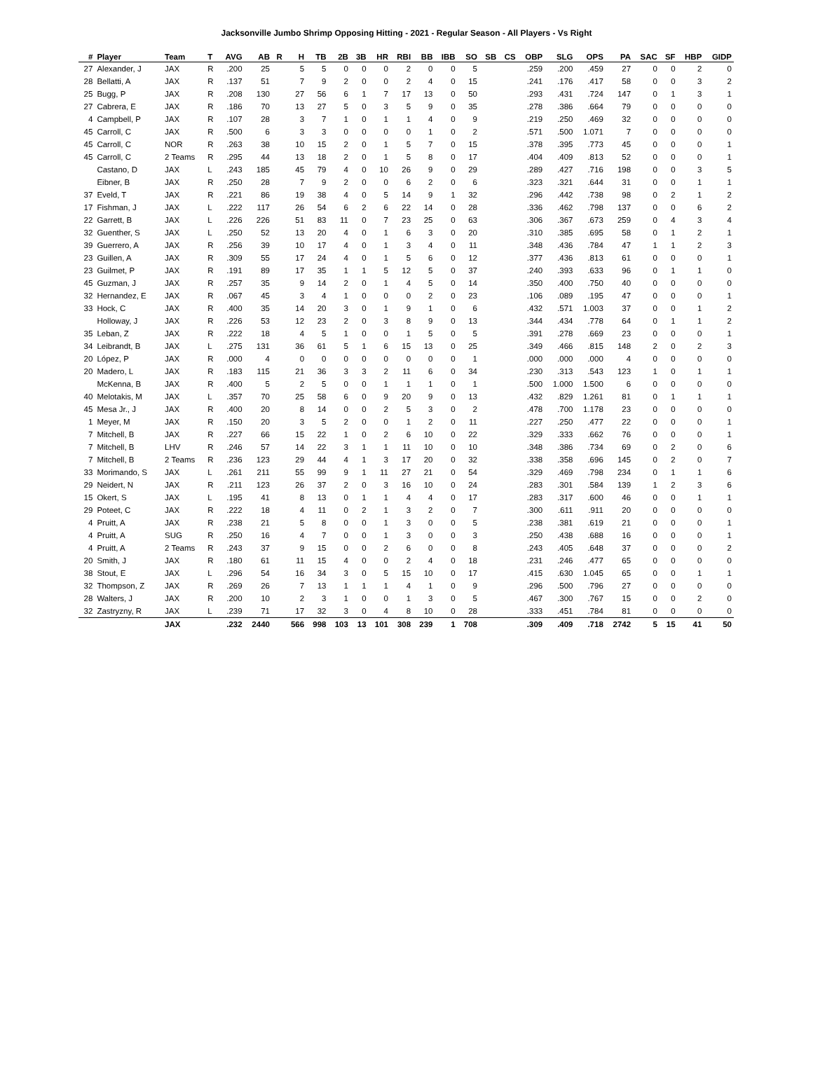Jacksonville Jumbo Shrimp Opposing Hitting - 2021 - Regular Season - All Players - Vs Right
| # | Player | Team | T | AVG | AB | R | H | TB | 2B | 3B | HR | RBI | BB | IBB | SO | SB | CS | OBP | SLG | OPS | PA | SAC | SF | HBP | GIDP |
| --- | --- | --- | --- | --- | --- | --- | --- | --- | --- | --- | --- | --- | --- | --- | --- | --- | --- | --- | --- | --- | --- | --- | --- | --- | --- |
| 27 | Alexander, J | JAX | R | .200 | 25 | | 5 | 5 | 0 | 0 | 0 | 2 | 0 | 0 | 5 | | | .259 | .200 | .459 | 27 | 0 | 0 | 2 | 0 |
| 28 | Bellatti, A | JAX | R | .137 | 51 | | 7 | 9 | 2 | 0 | 0 | 2 | 4 | 0 | 15 | | | .241 | .176 | .417 | 58 | 0 | 0 | 3 | 2 |
| 25 | Bugg, P | JAX | R | .208 | 130 | | 27 | 56 | 6 | 1 | 7 | 17 | 13 | 0 | 50 | | | .293 | .431 | .724 | 147 | 0 | 1 | 3 | 1 |
| 27 | Cabrera, E | JAX | R | .186 | 70 | | 13 | 27 | 5 | 0 | 3 | 5 | 9 | 0 | 35 | | | .278 | .386 | .664 | 79 | 0 | 0 | 0 | 0 |
| 4 | Campbell, P | JAX | R | .107 | 28 | | 3 | 7 | 1 | 0 | 1 | 1 | 4 | 0 | 9 | | | .219 | .250 | .469 | 32 | 0 | 0 | 0 | 0 |
| 45 | Carroll, C | JAX | R | .500 | 6 | | 3 | 3 | 0 | 0 | 0 | 0 | 1 | 0 | 2 | | | .571 | .500 | 1.071 | 7 | 0 | 0 | 0 | 0 |
| 45 | Carroll, C | NOR | R | .263 | 38 | | 10 | 15 | 2 | 0 | 1 | 5 | 7 | 0 | 15 | | | .378 | .395 | .773 | 45 | 0 | 0 | 0 | 1 |
| 45 | Carroll, C | 2 Teams | R | .295 | 44 | | 13 | 18 | 2 | 0 | 1 | 5 | 8 | 0 | 17 | | | .404 | .409 | .813 | 52 | 0 | 0 | 0 | 1 |
| | Castano, D | JAX | L | .243 | 185 | | 45 | 79 | 4 | 0 | 10 | 26 | 9 | 0 | 29 | | | .289 | .427 | .716 | 198 | 0 | 0 | 3 | 5 |
| | Eibner, B | JAX | R | .250 | 28 | | 7 | 9 | 2 | 0 | 0 | 6 | 2 | 0 | 6 | | | .323 | .321 | .644 | 31 | 0 | 0 | 1 | 1 |
| 37 | Eveld, T | JAX | R | .221 | 86 | | 19 | 38 | 4 | 0 | 5 | 14 | 9 | 1 | 32 | | | .296 | .442 | .738 | 98 | 0 | 2 | 1 | 2 |
| 17 | Fishman, J | JAX | L | .222 | 117 | | 26 | 54 | 6 | 2 | 6 | 22 | 14 | 0 | 28 | | | .336 | .462 | .798 | 137 | 0 | 0 | 6 | 2 |
| 22 | Garrett, B | JAX | L | .226 | 226 | | 51 | 83 | 11 | 0 | 7 | 23 | 25 | 0 | 63 | | | .306 | .367 | .673 | 259 | 0 | 4 | 3 | 4 |
| 32 | Guenther, S | JAX | L | .250 | 52 | | 13 | 20 | 4 | 0 | 1 | 6 | 3 | 0 | 20 | | | .310 | .385 | .695 | 58 | 0 | 1 | 2 | 1 |
| 39 | Guerrero, A | JAX | R | .256 | 39 | | 10 | 17 | 4 | 0 | 1 | 3 | 4 | 0 | 11 | | | .348 | .436 | .784 | 47 | 1 | 1 | 2 | 3 |
| 23 | Guillen, A | JAX | R | .309 | 55 | | 17 | 24 | 4 | 0 | 1 | 5 | 6 | 0 | 12 | | | .377 | .436 | .813 | 61 | 0 | 0 | 0 | 1 |
| 23 | Guilmet, P | JAX | R | .191 | 89 | | 17 | 35 | 1 | 1 | 5 | 12 | 5 | 0 | 37 | | | .240 | .393 | .633 | 96 | 0 | 1 | 1 | 0 |
| 45 | Guzman, J | JAX | R | .257 | 35 | | 9 | 14 | 2 | 0 | 1 | 4 | 5 | 0 | 14 | | | .350 | .400 | .750 | 40 | 0 | 0 | 0 | 0 |
| 32 | Hernandez, E | JAX | R | .067 | 45 | | 3 | 4 | 1 | 0 | 0 | 0 | 2 | 0 | 23 | | | .106 | .089 | .195 | 47 | 0 | 0 | 0 | 1 |
| 33 | Hock, C | JAX | R | .400 | 35 | | 14 | 20 | 3 | 0 | 1 | 9 | 1 | 0 | 6 | | | .432 | .571 | 1.003 | 37 | 0 | 0 | 1 | 2 |
| | Holloway, J | JAX | R | .226 | 53 | | 12 | 23 | 2 | 0 | 3 | 8 | 9 | 0 | 13 | | | .344 | .434 | .778 | 64 | 0 | 1 | 1 | 2 |
| 35 | Leban, Z | JAX | R | .222 | 18 | | 4 | 5 | 1 | 0 | 0 | 1 | 5 | 0 | 5 | | | .391 | .278 | .669 | 23 | 0 | 0 | 0 | 1 |
| 34 | Leibrandt, B | JAX | L | .275 | 131 | | 36 | 61 | 5 | 1 | 6 | 15 | 13 | 0 | 25 | | | .349 | .466 | .815 | 148 | 2 | 0 | 2 | 3 |
| 20 | López, P | JAX | R | .000 | 4 | | 0 | 0 | 0 | 0 | 0 | 0 | 0 | 0 | 1 | | | .000 | .000 | .000 | 4 | 0 | 0 | 0 | 0 |
| 20 | Madero, L | JAX | R | .183 | 115 | | 21 | 36 | 3 | 3 | 2 | 11 | 6 | 0 | 34 | | | .230 | .313 | .543 | 123 | 1 | 0 | 1 | 1 |
| | McKenna, B | JAX | R | .400 | 5 | | 2 | 5 | 0 | 0 | 1 | 1 | 1 | 0 | 1 | | | .500 | 1.000 | 1.500 | 6 | 0 | 0 | 0 | 0 |
| 40 | Melotakis, M | JAX | L | .357 | 70 | | 25 | 58 | 6 | 0 | 9 | 20 | 9 | 0 | 13 | | | .432 | .829 | 1.261 | 81 | 0 | 1 | 1 | 1 |
| 45 | Mesa Jr., J | JAX | R | .400 | 20 | | 8 | 14 | 0 | 0 | 2 | 5 | 3 | 0 | 2 | | | .478 | .700 | 1.178 | 23 | 0 | 0 | 0 | 0 |
| 1 | Meyer, M | JAX | R | .150 | 20 | | 3 | 5 | 2 | 0 | 0 | 1 | 2 | 0 | 11 | | | .227 | .250 | .477 | 22 | 0 | 0 | 0 | 1 |
| 7 | Mitchell, B | JAX | R | .227 | 66 | | 15 | 22 | 1 | 0 | 2 | 6 | 10 | 0 | 22 | | | .329 | .333 | .662 | 76 | 0 | 0 | 0 | 1 |
| 7 | Mitchell, B | LHV | R | .246 | 57 | | 14 | 22 | 3 | 1 | 1 | 11 | 10 | 0 | 10 | | | .348 | .386 | .734 | 69 | 0 | 2 | 0 | 6 |
| 7 | Mitchell, B | 2 Teams | R | .236 | 123 | | 29 | 44 | 4 | 1 | 3 | 17 | 20 | 0 | 32 | | | .338 | .358 | .696 | 145 | 0 | 2 | 0 | 7 |
| 33 | Morimando, S | JAX | L | .261 | 211 | | 55 | 99 | 9 | 1 | 11 | 27 | 21 | 0 | 54 | | | .329 | .469 | .798 | 234 | 0 | 1 | 1 | 6 |
| 29 | Neidert, N | JAX | R | .211 | 123 | | 26 | 37 | 2 | 0 | 3 | 16 | 10 | 0 | 24 | | | .283 | .301 | .584 | 139 | 1 | 2 | 3 | 6 |
| 15 | Okert, S | JAX | L | .195 | 41 | | 8 | 13 | 0 | 1 | 1 | 4 | 4 | 0 | 17 | | | .283 | .317 | .600 | 46 | 0 | 0 | 1 | 1 |
| 29 | Poteet, C | JAX | R | .222 | 18 | | 4 | 11 | 0 | 2 | 1 | 3 | 2 | 0 | 7 | | | .300 | .611 | .911 | 20 | 0 | 0 | 0 | 0 |
| 4 | Pruitt, A | JAX | R | .238 | 21 | | 5 | 8 | 0 | 0 | 1 | 3 | 0 | 0 | 5 | | | .238 | .381 | .619 | 21 | 0 | 0 | 0 | 1 |
| 4 | Pruitt, A | SUG | R | .250 | 16 | | 4 | 7 | 0 | 0 | 1 | 3 | 0 | 0 | 3 | | | .250 | .438 | .688 | 16 | 0 | 0 | 0 | 1 |
| 4 | Pruitt, A | 2 Teams | R | .243 | 37 | | 9 | 15 | 0 | 0 | 2 | 6 | 0 | 0 | 8 | | | .243 | .405 | .648 | 37 | 0 | 0 | 0 | 2 |
| 20 | Smith, J | JAX | R | .180 | 61 | | 11 | 15 | 4 | 0 | 0 | 2 | 4 | 0 | 18 | | | .231 | .246 | .477 | 65 | 0 | 0 | 0 | 0 |
| 38 | Stout, E | JAX | L | .296 | 54 | | 16 | 34 | 3 | 0 | 5 | 15 | 10 | 0 | 17 | | | .415 | .630 | 1.045 | 65 | 0 | 0 | 1 | 1 |
| 32 | Thompson, Z | JAX | R | .269 | 26 | | 7 | 13 | 1 | 1 | 1 | 4 | 1 | 0 | 9 | | | .296 | .500 | .796 | 27 | 0 | 0 | 0 | 0 |
| 28 | Walters, J | JAX | R | .200 | 10 | | 2 | 3 | 1 | 0 | 0 | 1 | 3 | 0 | 5 | | | .467 | .300 | .767 | 15 | 0 | 0 | 2 | 0 |
| 32 | Zastryzny, R | JAX | L | .239 | 71 | | 17 | 32 | 3 | 0 | 4 | 8 | 10 | 0 | 28 | | | .333 | .451 | .784 | 81 | 0 | 0 | 0 | 0 |
| | | JAX | | .232 | 2440 | | 566 | 998 | 103 | 13 | 101 | 308 | 239 | 1 | 708 | | | .309 | .409 | .718 | 2742 | 5 | 15 | 41 | 50 |